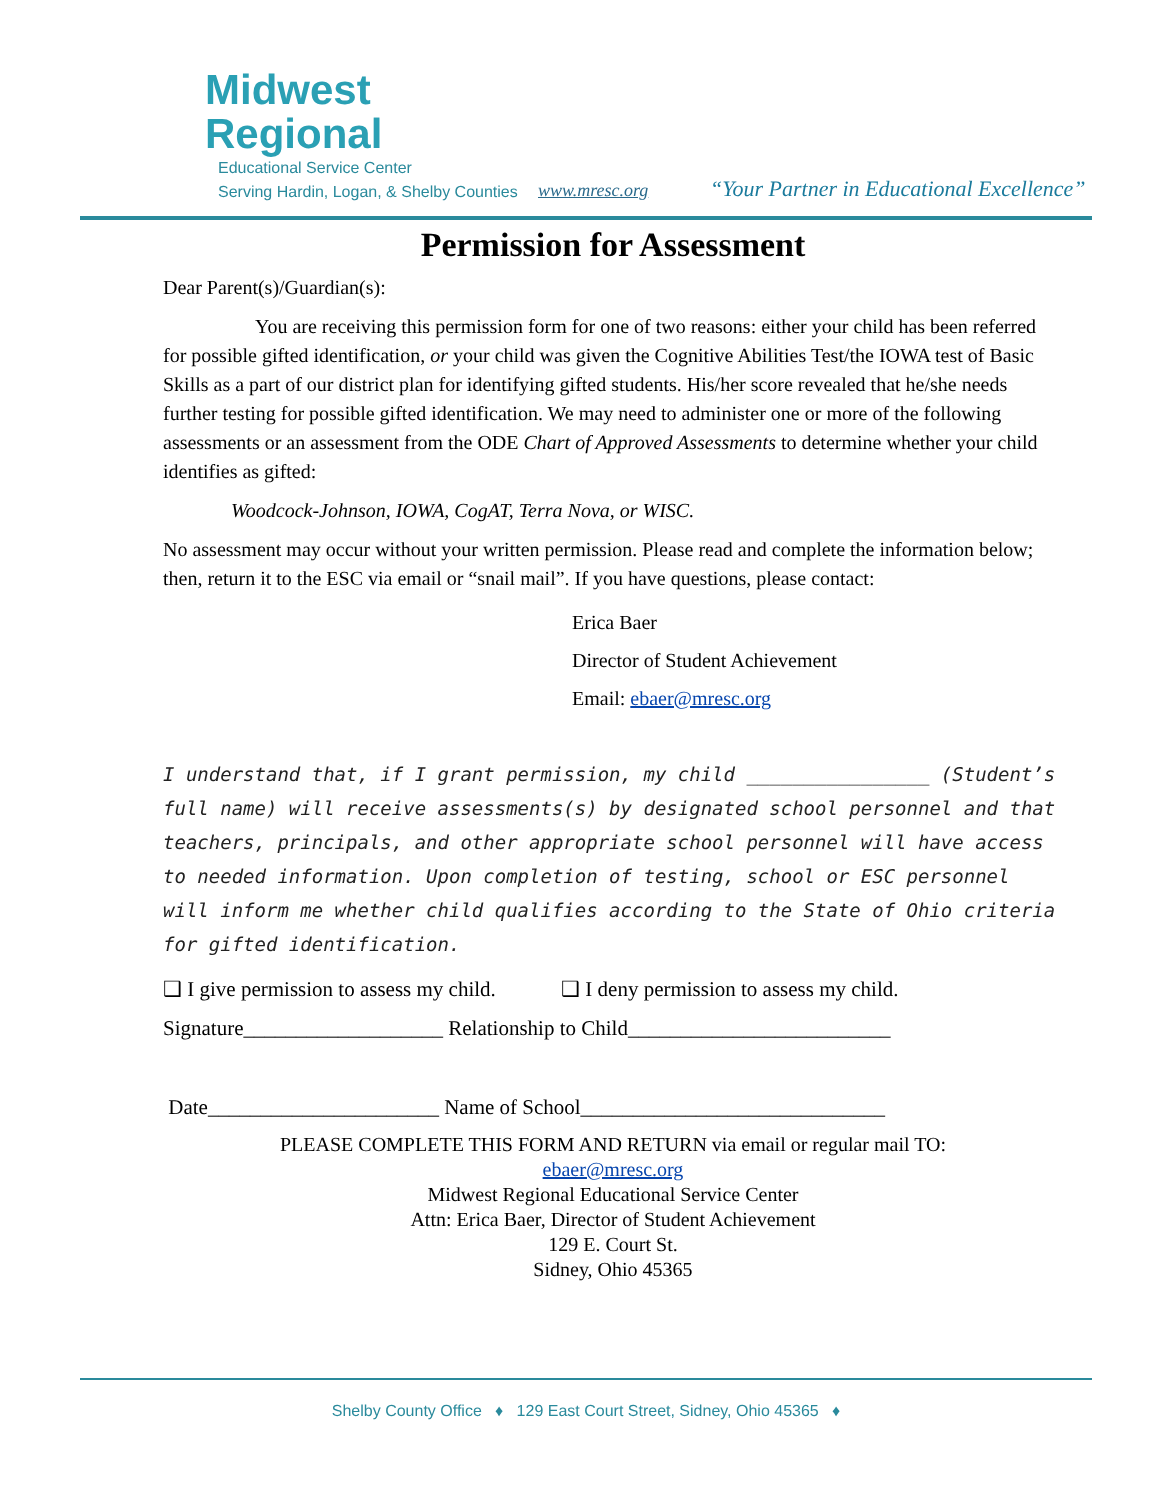Midwest
Regional
Educational Service Center
Serving Hardin, Logan, & Shelby Counties
www.mresc.org
“Your Partner in Educational Excellence”
Permission for Assessment
Dear Parent(s)/Guardian(s):
You are receiving this permission form for one of two reasons: either your child has been referred for possible gifted identification, or your child was given the Cognitive Abilities Test/the IOWA test of Basic Skills as a part of our district plan for identifying gifted students. His/her score revealed that he/she needs further testing for possible gifted identification. We may need to administer one or more of the following assessments or an assessment from the ODE Chart of Approved Assessments to determine whether your child identifies as gifted:
Woodcock-Johnson, IOWA, CogAT, Terra Nova, or WISC.
No assessment may occur without your written permission. Please read and complete the information below; then, return it to the ESC via email or “snail mail”. If you have questions, please contact:
Erica Baer
Director of Student Achievement
Email: ebaer@mresc.org
I understand that, if I grant permission, my child ________________ (Student’s full name) will receive assessments(s) by designated school personnel and that teachers, principals, and other appropriate school personnel will have access to needed information. Upon completion of testing, school or ESC personnel will inform me whether child qualifies according to the State of Ohio criteria for gifted identification.
❑ I give permission to assess my child. ❑ I deny permission to assess my child.
Signature___________________ Relationship to Child_________________________
Date______________________ Name of School_____________________________
PLEASE COMPLETE THIS FORM AND RETURN via email or regular mail TO:
ebaer@mresc.org
Midwest Regional Educational Service Center
Attn: Erica Baer, Director of Student Achievement
129 E. Court St.
Sidney, Ohio 45365
Shelby County Office ♦ 129 East Court Street, Sidney, Ohio 45365 ♦